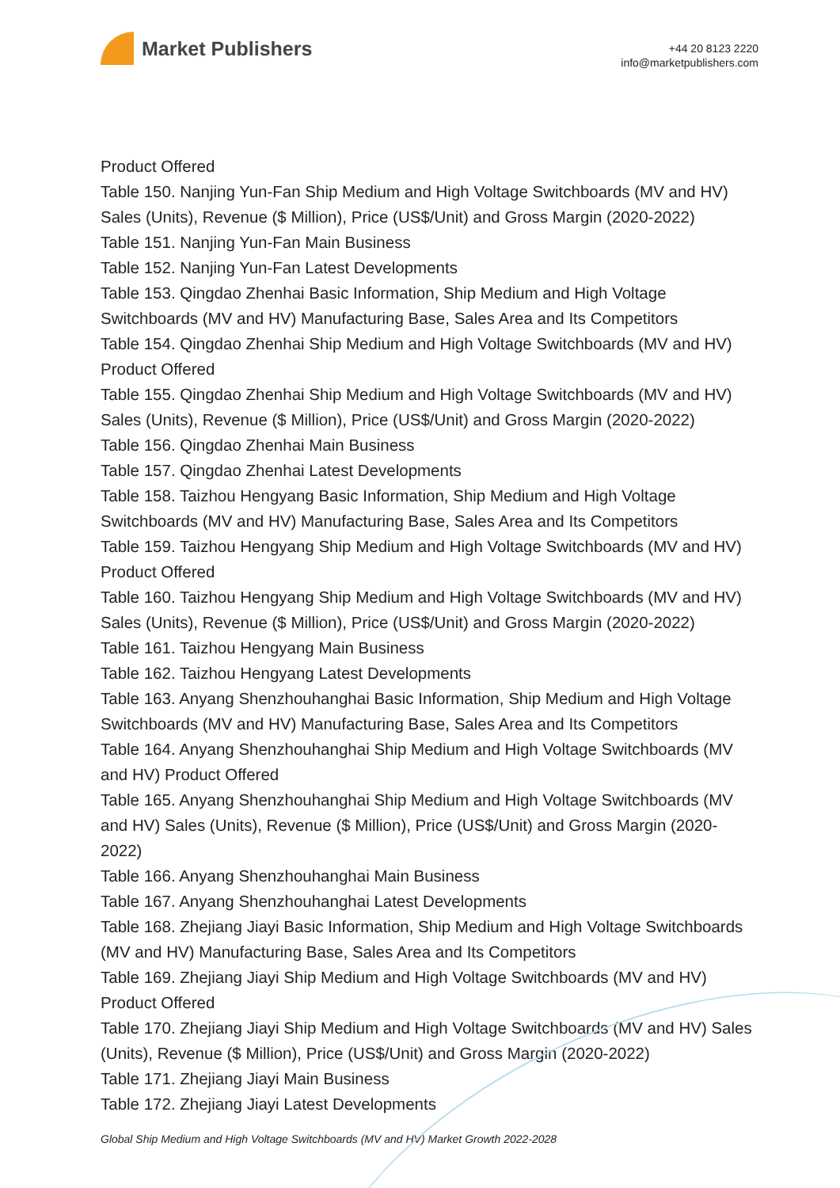Market Publishers
+44 20 8123 2220
info@marketpublishers.com
Product Offered
Table 150. Nanjing Yun-Fan Ship Medium and High Voltage Switchboards (MV and HV) Sales (Units), Revenue ($ Million), Price (US$/Unit) and Gross Margin (2020-2022)
Table 151. Nanjing Yun-Fan Main Business
Table 152. Nanjing Yun-Fan Latest Developments
Table 153. Qingdao Zhenhai Basic Information, Ship Medium and High Voltage Switchboards (MV and HV) Manufacturing Base, Sales Area and Its Competitors
Table 154. Qingdao Zhenhai Ship Medium and High Voltage Switchboards (MV and HV) Product Offered
Table 155. Qingdao Zhenhai Ship Medium and High Voltage Switchboards (MV and HV) Sales (Units), Revenue ($ Million), Price (US$/Unit) and Gross Margin (2020-2022)
Table 156. Qingdao Zhenhai Main Business
Table 157. Qingdao Zhenhai Latest Developments
Table 158. Taizhou Hengyang Basic Information, Ship Medium and High Voltage Switchboards (MV and HV) Manufacturing Base, Sales Area and Its Competitors
Table 159. Taizhou Hengyang Ship Medium and High Voltage Switchboards (MV and HV) Product Offered
Table 160. Taizhou Hengyang Ship Medium and High Voltage Switchboards (MV and HV) Sales (Units), Revenue ($ Million), Price (US$/Unit) and Gross Margin (2020-2022)
Table 161. Taizhou Hengyang Main Business
Table 162. Taizhou Hengyang Latest Developments
Table 163. Anyang Shenzhouhanghai Basic Information, Ship Medium and High Voltage Switchboards (MV and HV) Manufacturing Base, Sales Area and Its Competitors
Table 164. Anyang Shenzhouhanghai Ship Medium and High Voltage Switchboards (MV and HV) Product Offered
Table 165. Anyang Shenzhouhanghai Ship Medium and High Voltage Switchboards (MV and HV) Sales (Units), Revenue ($ Million), Price (US$/Unit) and Gross Margin (2020-2022)
Table 166. Anyang Shenzhouhanghai Main Business
Table 167. Anyang Shenzhouhanghai Latest Developments
Table 168. Zhejiang Jiayi Basic Information, Ship Medium and High Voltage Switchboards (MV and HV) Manufacturing Base, Sales Area and Its Competitors
Table 169. Zhejiang Jiayi Ship Medium and High Voltage Switchboards (MV and HV) Product Offered
Table 170. Zhejiang Jiayi Ship Medium and High Voltage Switchboards (MV and HV) Sales (Units), Revenue ($ Million), Price (US$/Unit) and Gross Margin (2020-2022)
Table 171. Zhejiang Jiayi Main Business
Table 172. Zhejiang Jiayi Latest Developments
Global Ship Medium and High Voltage Switchboards (MV and HV) Market Growth 2022-2028